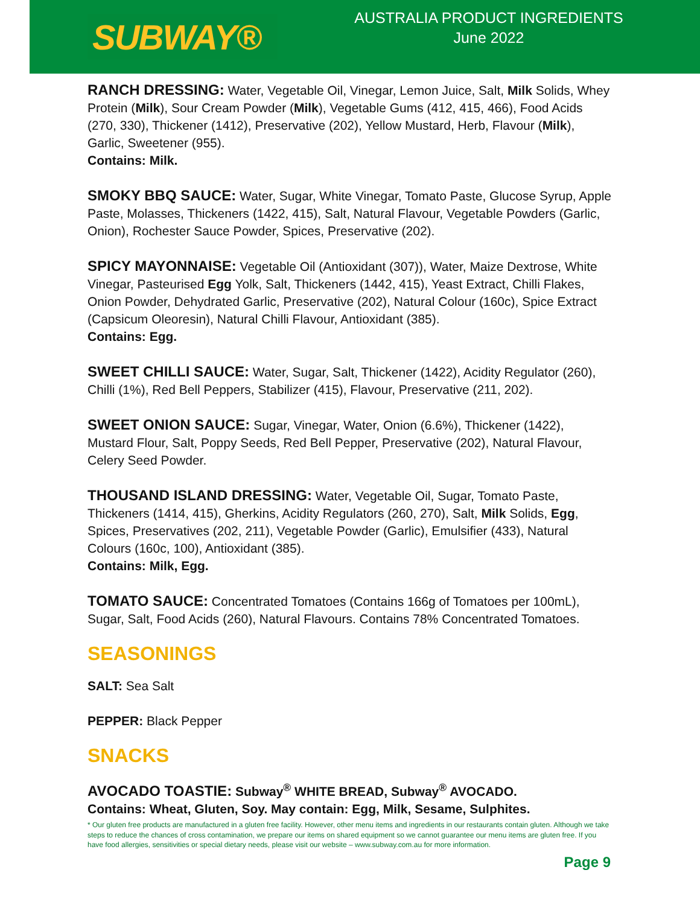SUBWAY®
AUSTRALIA PRODUCT INGREDIENTS
June 2022
RANCH DRESSING: Water, Vegetable Oil, Vinegar, Lemon Juice, Salt, Milk Solids, Whey Protein (Milk), Sour Cream Powder (Milk), Vegetable Gums (412, 415, 466), Food Acids (270, 330), Thickener (1412), Preservative (202), Yellow Mustard, Herb, Flavour (Milk), Garlic, Sweetener (955).
Contains: Milk.
SMOKY BBQ SAUCE: Water, Sugar, White Vinegar, Tomato Paste, Glucose Syrup, Apple Paste, Molasses, Thickeners (1422, 415), Salt, Natural Flavour, Vegetable Powders (Garlic, Onion), Rochester Sauce Powder, Spices, Preservative (202).
SPICY MAYONNAISE: Vegetable Oil (Antioxidant (307)), Water, Maize Dextrose, White Vinegar, Pasteurised Egg Yolk, Salt, Thickeners (1442, 415), Yeast Extract, Chilli Flakes, Onion Powder, Dehydrated Garlic, Preservative (202), Natural Colour (160c), Spice Extract (Capsicum Oleoresin), Natural Chilli Flavour, Antioxidant (385).
Contains: Egg.
SWEET CHILLI SAUCE: Water, Sugar, Salt, Thickener (1422), Acidity Regulator (260), Chilli (1%), Red Bell Peppers, Stabilizer (415), Flavour, Preservative (211, 202).
SWEET ONION SAUCE: Sugar, Vinegar, Water, Onion (6.6%), Thickener (1422), Mustard Flour, Salt, Poppy Seeds, Red Bell Pepper, Preservative (202), Natural Flavour, Celery Seed Powder.
THOUSAND ISLAND DRESSING: Water, Vegetable Oil, Sugar, Tomato Paste, Thickeners (1414, 415), Gherkins, Acidity Regulators (260, 270), Salt, Milk Solids, Egg, Spices, Preservatives (202, 211), Vegetable Powder (Garlic), Emulsifier (433), Natural Colours (160c, 100), Antioxidant (385).
Contains: Milk, Egg.
TOMATO SAUCE: Concentrated Tomatoes (Contains 166g of Tomatoes per 100mL), Sugar, Salt, Food Acids (260), Natural Flavours. Contains 78% Concentrated Tomatoes.
SEASONINGS
SALT: Sea Salt
PEPPER: Black Pepper
SNACKS
AVOCADO TOASTIE: Subway<sup>®</sup> WHITE BREAD, Subway<sup>®</sup> AVOCADO.
Contains: Wheat, Gluten, Soy. May contain: Egg, Milk, Sesame, Sulphites.
* Our gluten free products are manufactured in a gluten free facility. However, other menu items and ingredients in our restaurants contain gluten. Although we take steps to reduce the chances of cross contamination, we prepare our items on shared equipment so we cannot guarantee our menu items are gluten free. If you have food allergies, sensitivities or special dietary needs, please visit our website – www.subway.com.au for more information.
Page 9